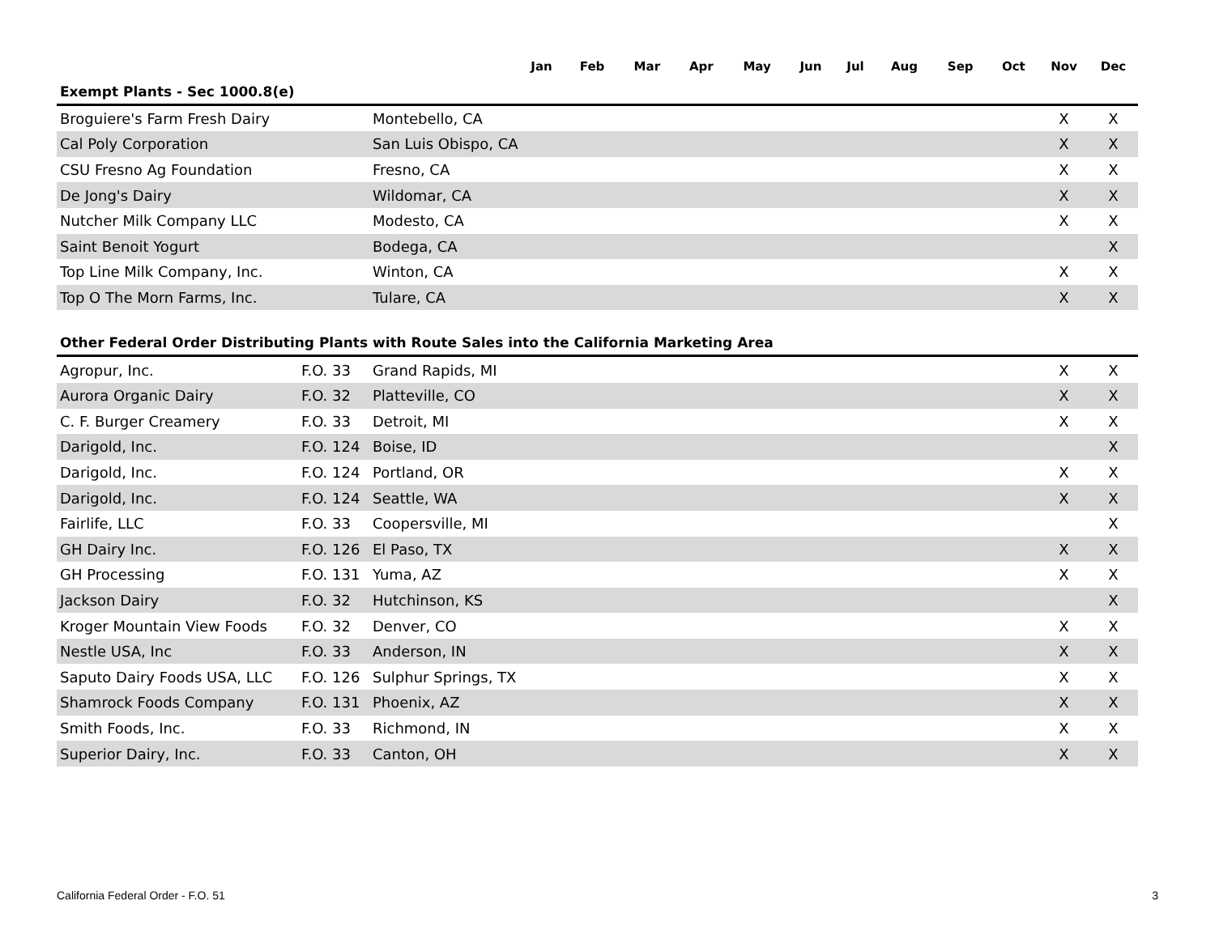| | | | Jan | Feb | Mar | Apr | May | Jun | Jul | Aug | Sep | Oct | Nov | Dec |
| --- | --- | --- | --- | --- | --- | --- | --- | --- | --- | --- | --- | --- | --- | --- |
| Exempt Plants - Sec 1000.8(e) | | | | | | | | | | | | | | |
| Broguiere's Farm Fresh Dairy | | Montebello, CA | | | | | | | | | | | X | X |
| Cal Poly Corporation | | San Luis Obispo, CA | | | | | | | | | | | X | X |
| CSU Fresno Ag Foundation | | Fresno, CA | | | | | | | | | | | X | X |
| De Jong's Dairy | | Wildomar, CA | | | | | | | | | | | X | X |
| Nutcher Milk Company LLC | | Modesto, CA | | | | | | | | | | | X | X |
| Saint Benoit Yogurt | | Bodega, CA | | | | | | | | | | | | X |
| Top Line Milk Company, Inc. | | Winton, CA | | | | | | | | | | | X | X |
| Top O The Morn Farms, Inc. | | Tulare, CA | | | | | | | | | | | X | X |
| Other Federal Order Distributing Plants with Route Sales into the California Marketing Area | | | | | | | | | | | | | | |
| Agropur, Inc. | F.O. 33 | Grand Rapids, MI | | | | | | | | | | | X | X |
| Aurora Organic Dairy | F.O. 32 | Platteville, CO | | | | | | | | | | | X | X |
| C. F. Burger Creamery | F.O. 33 | Detroit, MI | | | | | | | | | | | X | X |
| Darigold, Inc. | F.O. 124 | Boise, ID | | | | | | | | | | | | X |
| Darigold, Inc. | F.O. 124 | Portland, OR | | | | | | | | | | | X | X |
| Darigold, Inc. | F.O. 124 | Seattle, WA | | | | | | | | | | | X | X |
| Fairlife, LLC | F.O. 33 | Coopersville, MI | | | | | | | | | | | | X |
| GH Dairy Inc. | F.O. 126 | El Paso, TX | | | | | | | | | | | X | X |
| GH Processing | F.O. 131 | Yuma, AZ | | | | | | | | | | | X | X |
| Jackson Dairy | F.O. 32 | Hutchinson, KS | | | | | | | | | | | | X |
| Kroger Mountain View Foods | F.O. 32 | Denver, CO | | | | | | | | | | | X | X |
| Nestle USA, Inc | F.O. 33 | Anderson, IN | | | | | | | | | | | X | X |
| Saputo Dairy Foods USA, LLC | F.O. 126 | Sulphur Springs, TX | | | | | | | | | | | X | X |
| Shamrock Foods Company | F.O. 131 | Phoenix, AZ | | | | | | | | | | | X | X |
| Smith Foods, Inc. | F.O. 33 | Richmond, IN | | | | | | | | | | | X | X |
| Superior Dairy, Inc. | F.O. 33 | Canton, OH | | | | | | | | | | | X | X |
California Federal Order - F.O. 51 3